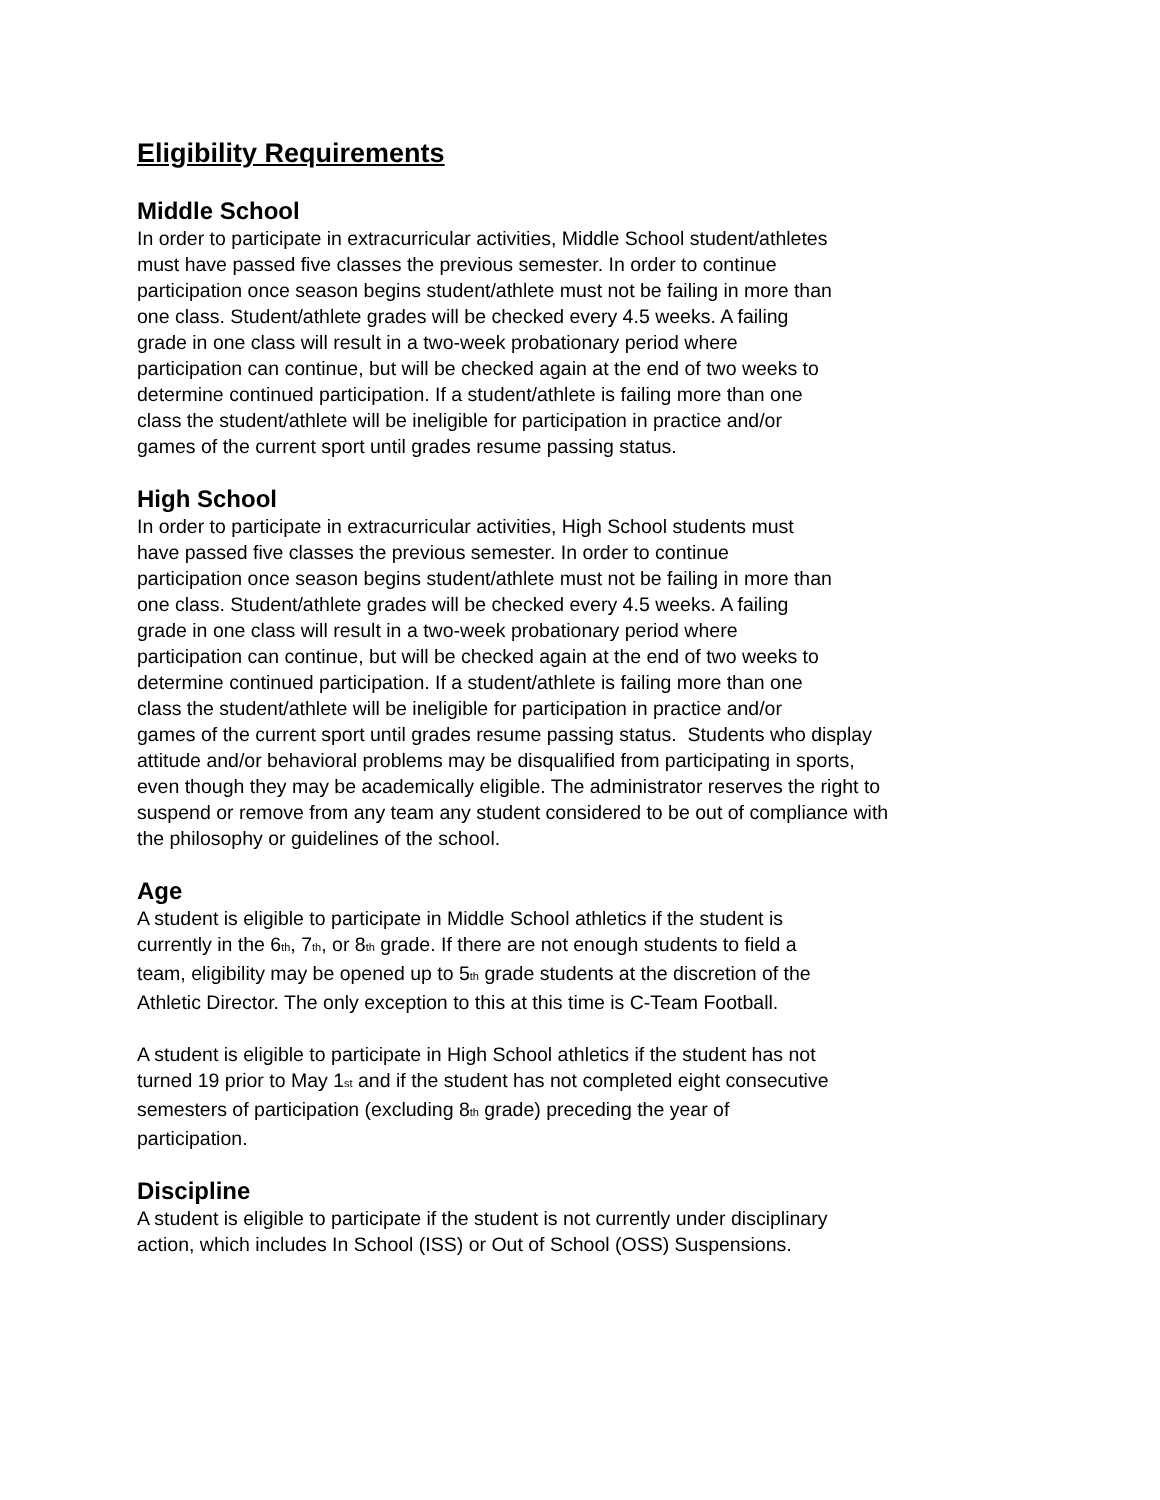Eligibility Requirements
Middle School
In order to participate in extracurricular activities, Middle School student/athletes
must have passed five classes the previous semester. In order to continue
participation once season begins student/athlete must not be failing in more than
one class. Student/athlete grades will be checked every 4.5 weeks. A failing
grade in one class will result in a two-week probationary period where
participation can continue, but will be checked again at the end of two weeks to
determine continued participation. If a student/athlete is failing more than one
class the student/athlete will be ineligible for participation in practice and/or
games of the current sport until grades resume passing status.
High School
In order to participate in extracurricular activities, High School students must
have passed five classes the previous semester. In order to continue
participation once season begins student/athlete must not be failing in more than
one class. Student/athlete grades will be checked every 4.5 weeks. A failing
grade in one class will result in a two-week probationary period where
participation can continue, but will be checked again at the end of two weeks to
determine continued participation. If a student/athlete is failing more than one
class the student/athlete will be ineligible for participation in practice and/or
games of the current sport until grades resume passing status. Students who display
attitude and/or behavioral problems may be disqualified from participating in sports,
even though they may be academically eligible. The administrator reserves the right to
suspend or remove from any team any student considered to be out of compliance with
the philosophy or guidelines of the school.
Age
A student is eligible to participate in Middle School athletics if the student is
currently in the 6<sup>th</sup>, 7<sup>th</sup>, or 8<sup>th</sup> grade. If there are not enough students to field a
team, eligibility may be opened up to 5<sup>th</sup> grade students at the discretion of the
Athletic Director. The only exception to this at this time is C-Team Football.
A student is eligible to participate in High School athletics if the student has not
turned 19 prior to May 1<sup>st</sup> and if the student has not completed eight consecutive
semesters of participation (excluding 8<sup>th</sup> grade) preceding the year of
participation.
Discipline
A student is eligible to participate if the student is not currently under disciplinary
action, which includes In School (ISS) or Out of School (OSS) Suspensions.